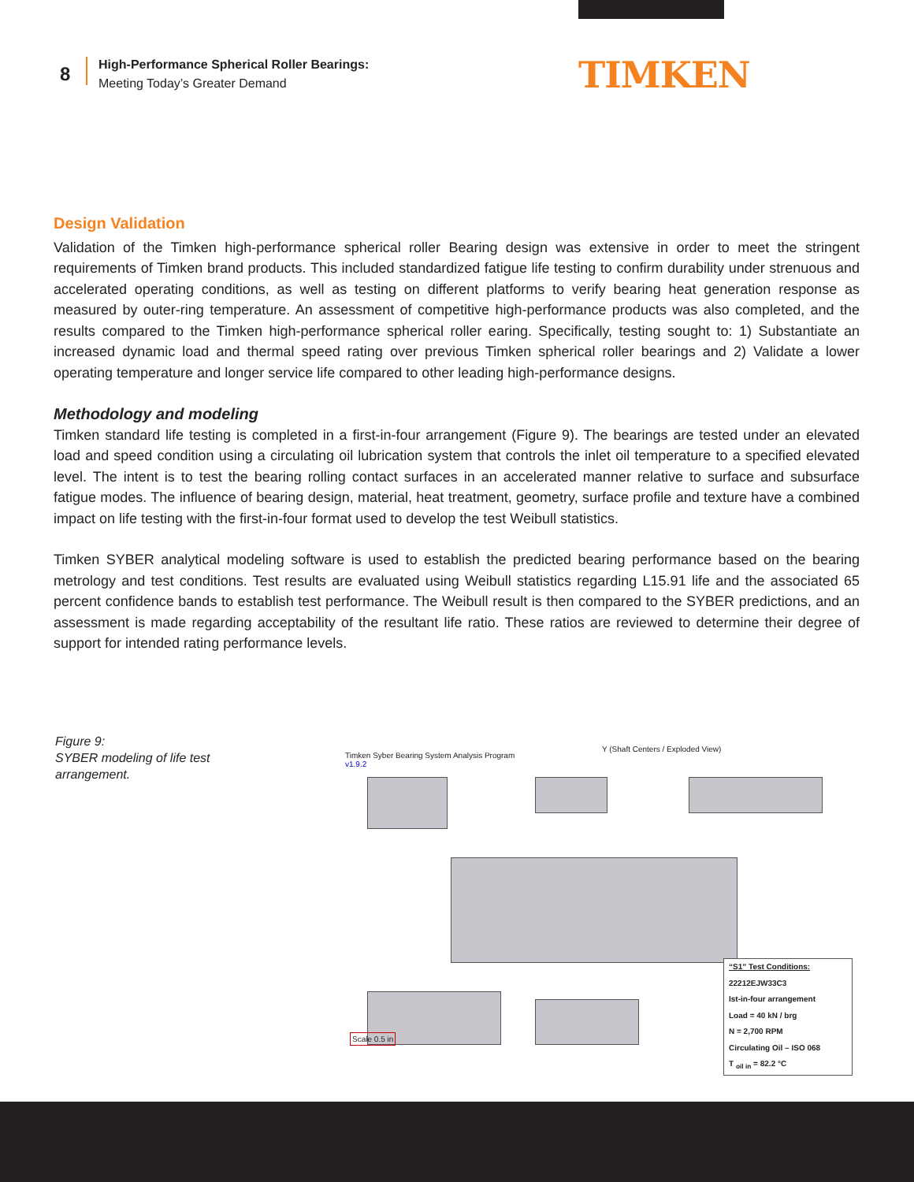8
High-Performance Spherical Roller Bearings:
Meeting Today’s Greater Demand
TIMKEN
Design Validation
Validation of the Timken high-performance spherical roller Bearing design was extensive in order to meet the stringent requirements of Timken brand products. This included standardized fatigue life testing to confirm durability under strenuous and accelerated operating conditions, as well as testing on different platforms to verify bearing heat generation response as measured by outer-ring temperature. An assessment of competitive high-performance products was also completed, and the results compared to the Timken high-performance spherical roller earing. Specifically, testing sought to: 1) Substantiate an increased dynamic load and thermal speed rating over previous Timken spherical roller bearings and 2) Validate a lower operating temperature and longer service life compared to other leading high-performance designs.
Methodology and modeling
Timken standard life testing is completed in a first-in-four arrangement (Figure 9). The bearings are tested under an elevated load and speed condition using a circulating oil lubrication system that controls the inlet oil temperature to a specified elevated level. The intent is to test the bearing rolling contact surfaces in an accelerated manner relative to surface and subsurface fatigue modes. The influence of bearing design, material, heat treatment, geometry, surface profile and texture have a combined impact on life testing with the first-in-four format used to develop the test Weibull statistics.
Timken SYBER analytical modeling software is used to establish the predicted bearing performance based on the bearing metrology and test conditions. Test results are evaluated using Weibull statistics regarding L15.91 life and the associated 65 percent confidence bands to establish test performance. The Weibull result is then compared to the SYBER predictions, and an assessment is made regarding acceptability of the resultant life ratio. These ratios are reviewed to determine their degree of support for intended rating performance levels.
Figure 9:
SYBER modeling of life test
arrangement.
Timken Syber Bearing System Analysis Program
v1.9.2
Y (Shaft Centers / Exploded View)
Scale 0.5 in
“S1” Test Conditions:
22212EJW33C3
Ist-in-four arrangement
Load = 40 kN / brg
N = 2,700 RPM
Circulating Oil – ISO 068
T <sub>oil in</sub> = 82.2 °C